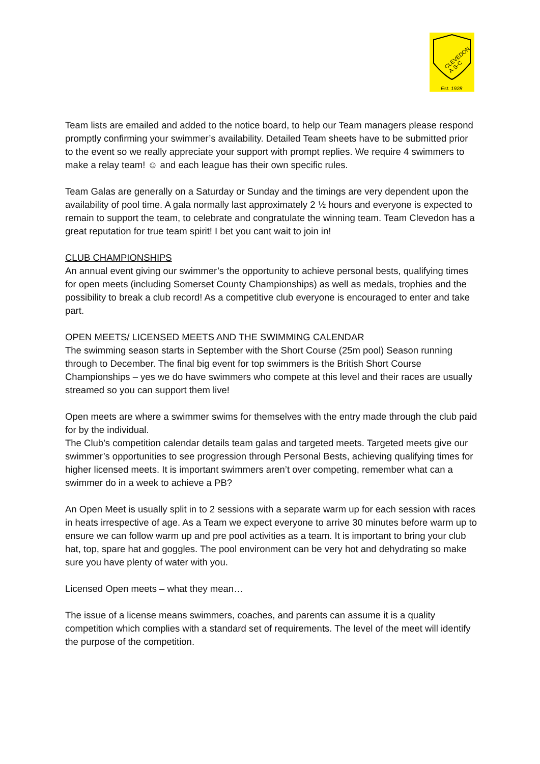CLEVEDON
A·S·C
Est. 1928
Team lists are emailed and added to the notice board, to help our Team managers please respond promptly confirming your swimmer’s availability. Detailed Team sheets have to be submitted prior to the event so we really appreciate your support with prompt replies. We require 4 swimmers to make a relay team! ☺ and each league has their own specific rules.
Team Galas are generally on a Saturday or Sunday and the timings are very dependent upon the availability of pool time. A gala normally last approximately 2 ½ hours and everyone is expected to remain to support the team, to celebrate and congratulate the winning team. Team Clevedon has a great reputation for true team spirit! I bet you cant wait to join in!
CLUB CHAMPIONSHIPS
An annual event giving our swimmer’s the opportunity to achieve personal bests, qualifying times for open meets (including Somerset County Championships) as well as medals, trophies and the possibility to break a club record! As a competitive club everyone is encouraged to enter and take part.
OPEN MEETS/ LICENSED MEETS AND THE SWIMMING CALENDAR
The swimming season starts in September with the Short Course (25m pool) Season running through to December. The final big event for top swimmers is the British Short Course Championships – yes we do have swimmers who compete at this level and their races are usually streamed so you can support them live!
Open meets are where a swimmer swims for themselves with the entry made through the club paid for by the individual.
The Club’s competition calendar details team galas and targeted meets. Targeted meets give our swimmer’s opportunities to see progression through Personal Bests, achieving qualifying times for higher licensed meets. It is important swimmers aren’t over competing, remember what can a swimmer do in a week to achieve a PB?
An Open Meet is usually split in to 2 sessions with a separate warm up for each session with races in heats irrespective of age. As a Team we expect everyone to arrive 30 minutes before warm up to ensure we can follow warm up and pre pool activities as a team. It is important to bring your club hat, top, spare hat and goggles. The pool environment can be very hot and dehydrating so make sure you have plenty of water with you.
Licensed Open meets – what they mean…
The issue of a license means swimmers, coaches, and parents can assume it is a quality competition which complies with a standard set of requirements. The level of the meet will identify the purpose of the competition.